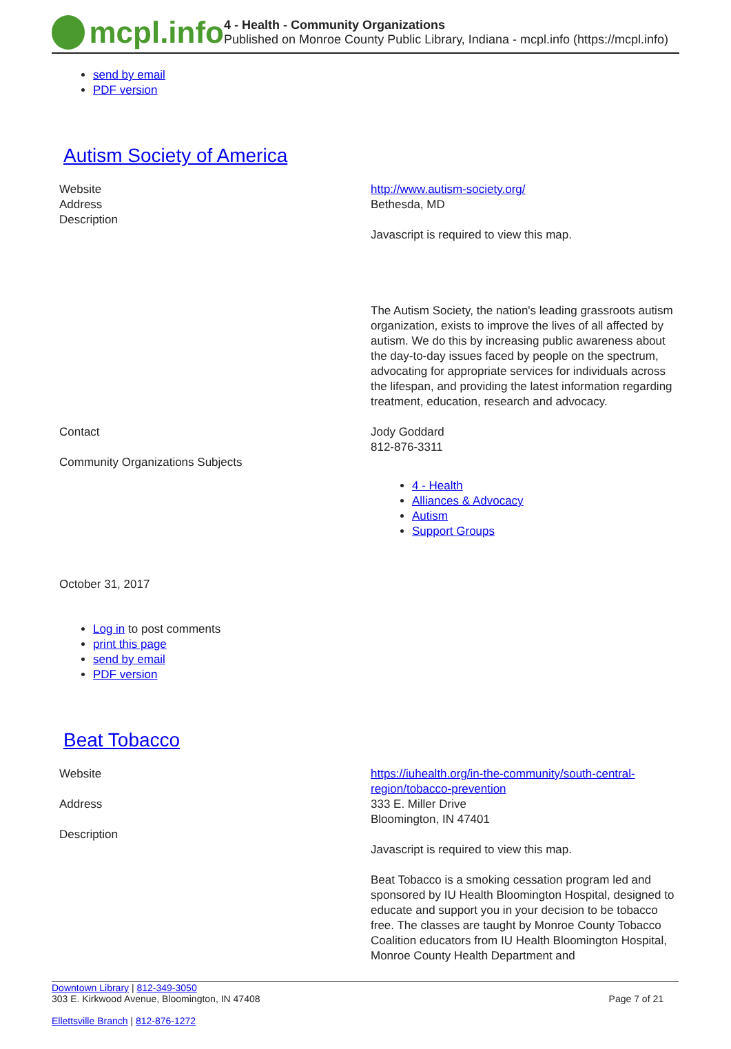mcpl.info
4 - Health - Community Organizations
Published on Monroe County Public Library, Indiana - mcpl.info (https://mcpl.info)
send by email
PDF version
Autism Society of America
| Website | http://www.autism-society.org/ |
| Address | Bethesda, MD |
| Description | Javascript is required to view this map. The Autism Society, the nation's leading grassroots autism organization, exists to improve the lives of all affected by autism. We do this by increasing public awareness about the day-to-day issues faced by people on the spectrum, advocating for appropriate services for individuals across the lifespan, and providing the latest information regarding treatment, education, research and advocacy. |
| Contact | Jody Goddard 812-876-3311 |
| Community Organizations Subjects | 4 - Health Alliances & Advocacy Autism Support Groups |
October 31, 2017
Log in to post comments
print this page
send by email
PDF version
Beat Tobacco
| Website | https://iuhealth.org/in-the-community/south-central-region/tobacco-prevention |
| Address | 333 E. Miller Drive Bloomington, IN 47401 |
| Description | Javascript is required to view this map. Beat Tobacco is a smoking cessation program led and sponsored by IU Health Bloomington Hospital, designed to educate and support you in your decision to be tobacco free. The classes are taught by Monroe County Tobacco Coalition educators from IU Health Bloomington Hospital, Monroe County Health Department and |
Downtown Library | 812-349-3050
303 E. Kirkwood Avenue, Bloomington, IN 47408
Ellettsville Branch | 812-876-1272
Page 7 of 21